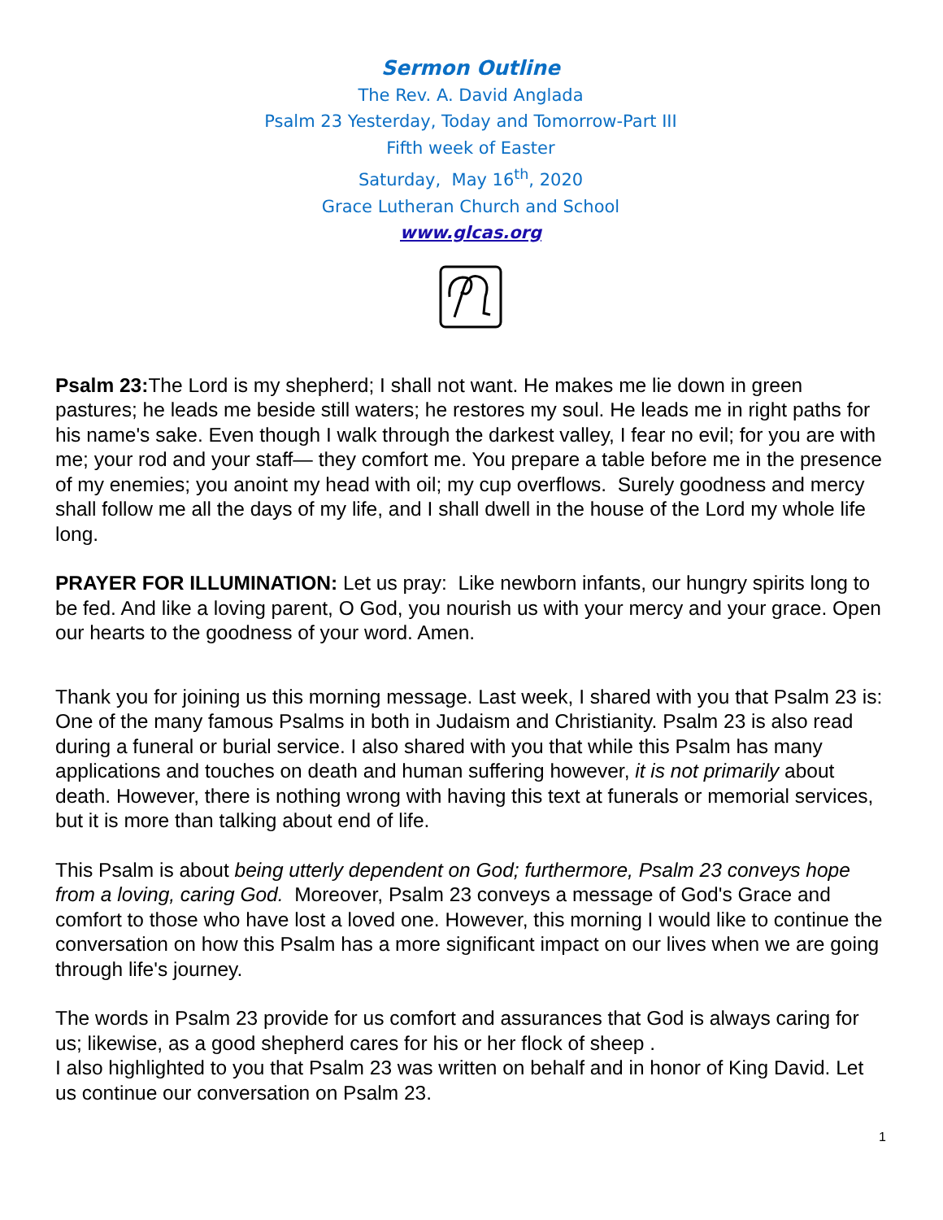Sermon Outline
The Rev. A. David Anglada
Psalm 23 Yesterday, Today and Tomorrow-Part III
Fifth week of Easter
Saturday, May 16<sup>th</sup>, 2020
Grace Lutheran Church and School
www.glcas.org
Psalm 23: The Lord is my shepherd; I shall not want. He makes me lie down in green pastures; he leads me beside still waters; he restores my soul. He leads me in right paths for his name's sake. Even though I walk through the darkest valley, I fear no evil; for you are with me; your rod and your staff— they comfort me. You prepare a table before me in the presence of my enemies; you anoint my head with oil; my cup overflows. Surely goodness and mercy shall follow me all the days of my life, and I shall dwell in the house of the Lord my whole life long.
PRAYER FOR ILLUMINATION: Let us pray: Like newborn infants, our hungry spirits long to be fed. And like a loving parent, O God, you nourish us with your mercy and your grace. Open our hearts to the goodness of your word. Amen.
Thank you for joining us this morning message. Last week, I shared with you that Psalm 23 is: One of the many famous Psalms in both in Judaism and Christianity. Psalm 23 is also read during a funeral or burial service. I also shared with you that while this Psalm has many applications and touches on death and human suffering however, it is not primarily about death. However, there is nothing wrong with having this text at funerals or memorial services, but it is more than talking about end of life.
This Psalm is about being utterly dependent on God; furthermore, Psalm 23 conveys hope from a loving, caring God. Moreover, Psalm 23 conveys a message of God's Grace and comfort to those who have lost a loved one. However, this morning I would like to continue the conversation on how this Psalm has a more significant impact on our lives when we are going through life's journey.
The words in Psalm 23 provide for us comfort and assurances that God is always caring for us; likewise, as a good shepherd cares for his or her flock of sheep .
I also highlighted to you that Psalm 23 was written on behalf and in honor of King David. Let us continue our conversation on Psalm 23.
1